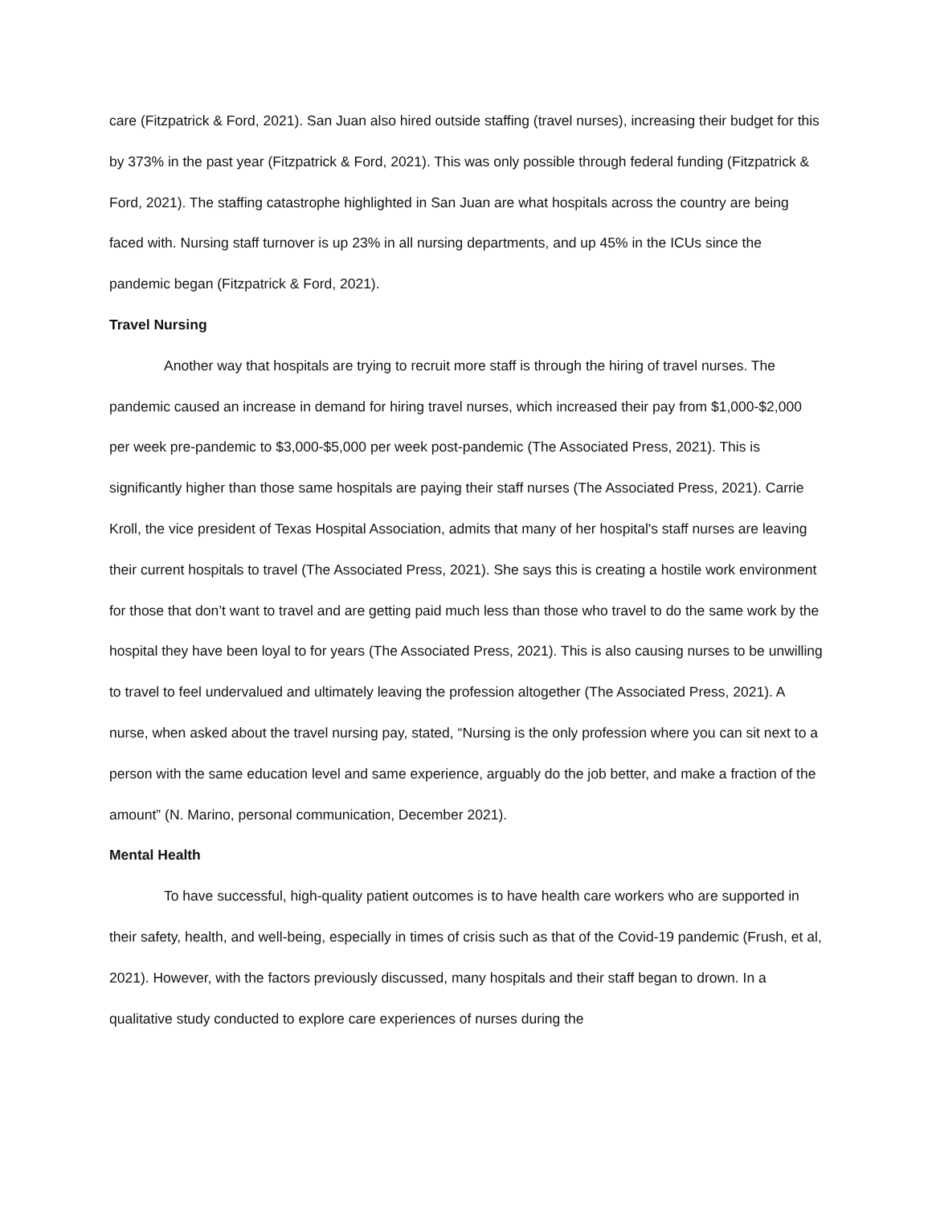care (Fitzpatrick & Ford, 2021). San Juan also hired outside staffing (travel nurses), increasing their budget for this by 373% in the past year (Fitzpatrick & Ford, 2021). This was only possible through federal funding (Fitzpatrick & Ford, 2021). The staffing catastrophe highlighted in San Juan are what hospitals across the country are being faced with. Nursing staff turnover is up 23% in all nursing departments, and up 45% in the ICUs since the pandemic began (Fitzpatrick & Ford, 2021).
Travel Nursing
Another way that hospitals are trying to recruit more staff is through the hiring of travel nurses. The pandemic caused an increase in demand for hiring travel nurses, which increased their pay from $1,000-$2,000 per week pre-pandemic to $3,000-$5,000 per week post-pandemic (The Associated Press, 2021). This is significantly higher than those same hospitals are paying their staff nurses (The Associated Press, 2021). Carrie Kroll, the vice president of Texas Hospital Association, admits that many of her hospital's staff nurses are leaving their current hospitals to travel (The Associated Press, 2021). She says this is creating a hostile work environment for those that don’t want to travel and are getting paid much less than those who travel to do the same work by the hospital they have been loyal to for years (The Associated Press, 2021). This is also causing nurses to be unwilling to travel to feel undervalued and ultimately leaving the profession altogether (The Associated Press, 2021). A nurse, when asked about the travel nursing pay, stated, “Nursing is the only profession where you can sit next to a person with the same education level and same experience, arguably do the job better, and make a fraction of the amount” (N. Marino, personal communication, December 2021).
Mental Health
To have successful, high-quality patient outcomes is to have health care workers who are supported in their safety, health, and well-being, especially in times of crisis such as that of the Covid-19 pandemic (Frush, et al, 2021). However, with the factors previously discussed, many hospitals and their staff began to drown. In a qualitative study conducted to explore care experiences of nurses during the